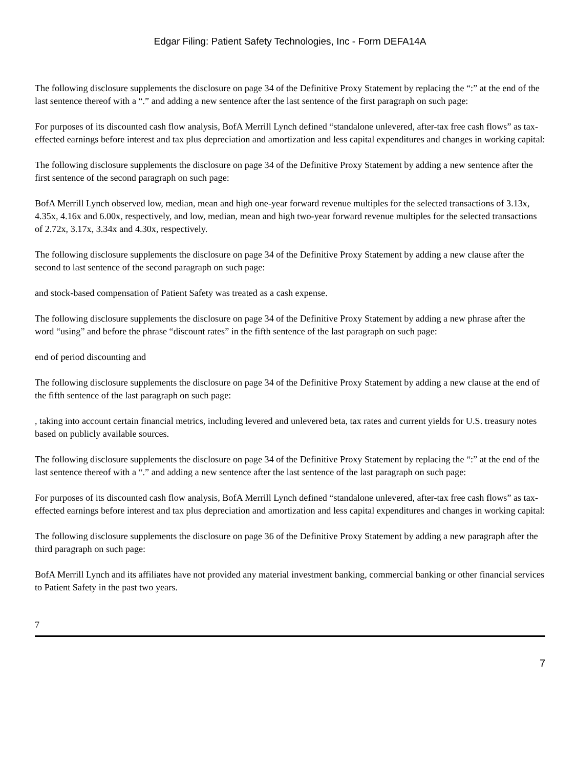Edgar Filing: Patient Safety Technologies, Inc - Form DEFA14A
The following disclosure supplements the disclosure on page 34 of the Definitive Proxy Statement by replacing the “:” at the end of the last sentence thereof with a “.” and adding a new sentence after the last sentence of the first paragraph on such page:
For purposes of its discounted cash flow analysis, BofA Merrill Lynch defined “standalone unlevered, after-tax free cash flows” as tax-effected earnings before interest and tax plus depreciation and amortization and less capital expenditures and changes in working capital:
The following disclosure supplements the disclosure on page 34 of the Definitive Proxy Statement by adding a new sentence after the first sentence of the second paragraph on such page:
BofA Merrill Lynch observed low, median, mean and high one-year forward revenue multiples for the selected transactions of 3.13x, 4.35x, 4.16x and 6.00x, respectively, and low, median, mean and high two-year forward revenue multiples for the selected transactions of 2.72x, 3.17x, 3.34x and 4.30x, respectively.
The following disclosure supplements the disclosure on page 34 of the Definitive Proxy Statement by adding a new clause after the second to last sentence of the second paragraph on such page:
and stock-based compensation of Patient Safety was treated as a cash expense.
The following disclosure supplements the disclosure on page 34 of the Definitive Proxy Statement by adding a new phrase after the word “using” and before the phrase “discount rates” in the fifth sentence of the last paragraph on such page:
end of period discounting and
The following disclosure supplements the disclosure on page 34 of the Definitive Proxy Statement by adding a new clause at the end of the fifth sentence of the last paragraph on such page:
, taking into account certain financial metrics, including levered and unlevered beta, tax rates and current yields for U.S. treasury notes based on publicly available sources.
The following disclosure supplements the disclosure on page 34 of the Definitive Proxy Statement by replacing the “:” at the end of the last sentence thereof with a “.” and adding a new sentence after the last sentence of the last paragraph on such page:
For purposes of its discounted cash flow analysis, BofA Merrill Lynch defined “standalone unlevered, after-tax free cash flows” as tax-effected earnings before interest and tax plus depreciation and amortization and less capital expenditures and changes in working capital:
The following disclosure supplements the disclosure on page 36 of the Definitive Proxy Statement by adding a new paragraph after the third paragraph on such page:
BofA Merrill Lynch and its affiliates have not provided any material investment banking, commercial banking or other financial services to Patient Safety in the past two years.
7
7